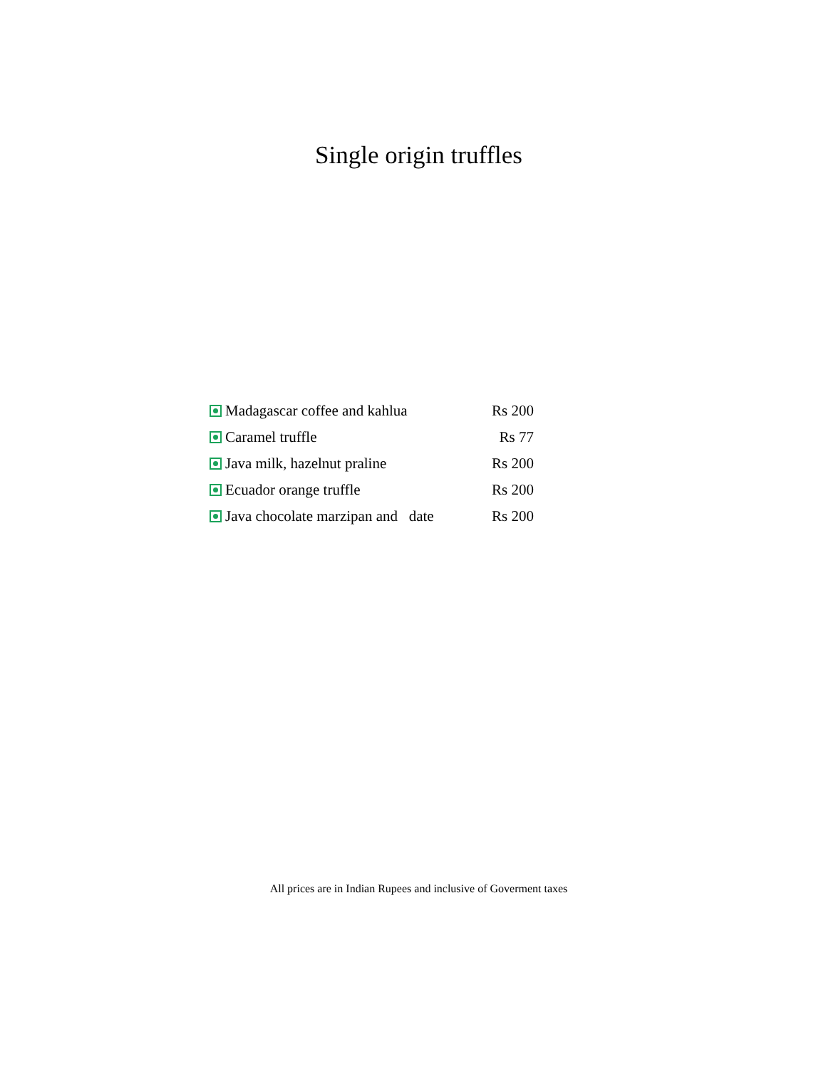Single origin truffles
Madagascar coffee and kahlua Rs 200
Caramel truffle Rs 77
Java milk, hazelnut praline Rs 200
Ecuador orange truffle Rs 200
Java chocolate marzipan and date
Rs 200
All prices are in Indian Rupees and inclusive of Goverment taxes